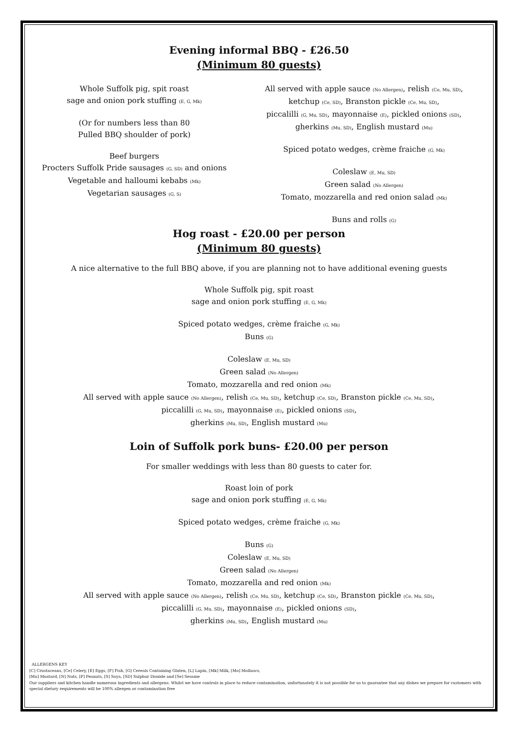Evening informal BBQ - £26.50
(Minimum 80 guests)
Whole Suffolk pig, spit roast
sage and onion pork stuffing (E, G, Mk)
(Or for numbers less than 80
Pulled BBQ shoulder of pork)
Beef burgers
Procters Suffolk Pride sausages (G, SD) and onions
Vegetable and halloumi kebabs (Mk)
Vegetarian sausages (G, S)
All served with apple sauce (No Allergen), relish (Ce, Mu, SD),
ketchup (Ce, SD), Branston pickle (Ce, Mu, SD),
piccalilli (G, Mu, SD), mayonnaise (E), pickled onions (SD),
gherkins (Mu, SD), English mustard (Mu)
Spiced potato wedges, crème fraiche (G, Mk)
Coleslaw (E, Mu, SD)
Green salad (No Allergen)
Tomato, mozzarella and red onion salad (Mk)
Buns and rolls (G)
Hog roast - £20.00 per person
(Minimum 80 guests)
A nice alternative to the full BBQ above, if you are planning not to have additional evening guests
Whole Suffolk pig, spit roast
sage and onion pork stuffing (E, G, Mk)
Spiced potato wedges, crème fraiche (G, Mk)
Buns (G)
Coleslaw (E, Mu, SD)
Green salad (No Allergen)
Tomato, mozzarella and red onion (Mk)
All served with apple sauce (No Allergen), relish (Ce, Mu, SD), ketchup (Ce, SD), Branston pickle (Ce, Mu, SD),
piccalilli (G, Mu, SD), mayonnaise (E), pickled onions (SD),
gherkins (Mu, SD), English mustard (Mu)
Loin of Suffolk pork buns- £20.00 per person
For smaller weddings with less than 80 guests to cater for.
Roast loin of pork
sage and onion pork stuffing (E, G, Mk)
Spiced potato wedges, crème fraiche (G, Mk)
Buns (G)
Coleslaw (E, Mu, SD)
Green salad (No Allergen)
Tomato, mozzarella and red onion (Mk)
All served with apple sauce (No Allergen), relish (Ce, Mu, SD), ketchup (Ce, SD), Branston pickle (Ce, Mu, SD),
piccalilli (G, Mu, SD), mayonnaise (E), pickled onions (SD),
gherkins (Mu, SD), English mustard (Mu)
ALLERGENS KEY
[C] Crustaceans, [Ce] Celery, [E] Eggs, [F] Fish, [G] Cereals Containing Gluten, [L] Lupin, [Mk] Milk, [Mo] Molluscs,
[Mu] Mustard, [N] Nuts, [P] Peanuts, [S] Soya, [SD] Sulphur Dioxide and [Se] Sesame
Our suppliers and kitchen handle numerous ingredients and allergens. Whilst we have controls in place to reduce contamination, unfortunately it is not possible for us to guarantee that any dishes we prepare for customers with special dietary requirements will be 100% allergen or contamination free